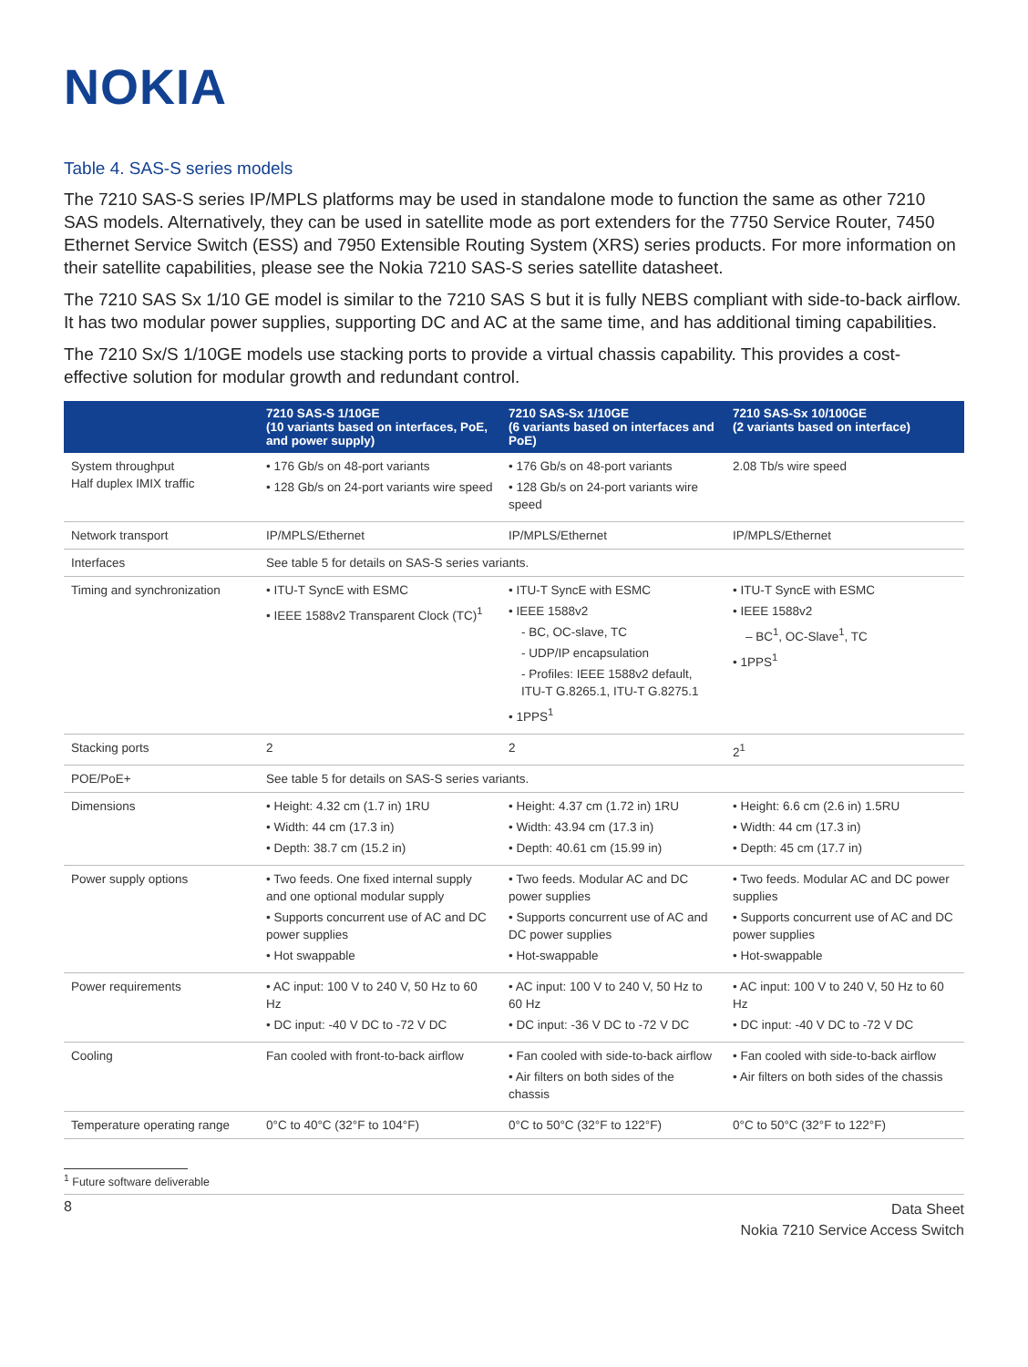NOKIA
Table 4. SAS-S series models
The 7210 SAS-S series IP/MPLS platforms may be used in standalone mode to function the same as other 7210 SAS models. Alternatively, they can be used in satellite mode as port extenders for the 7750 Service Router, 7450 Ethernet Service Switch (ESS) and 7950 Extensible Routing System (XRS) series products. For more information on their satellite capabilities, please see the Nokia 7210 SAS-S series satellite datasheet.
The 7210 SAS Sx 1/10 GE model is similar to the 7210 SAS S but it is fully NEBS compliant with side-to-back airflow. It has two modular power supplies, supporting DC and AC at the same time, and has additional timing capabilities.
The 7210 Sx/S 1/10GE models use stacking ports to provide a virtual chassis capability. This provides a cost-effective solution for modular growth and redundant control.
| | 7210 SAS-S 1/10GE (10 variants based on interfaces, PoE, and power supply) | 7210 SAS-Sx 1/10GE (6 variants based on interfaces and PoE) | 7210 SAS-Sx 10/100GE (2 variants based on interface) |
| --- | --- | --- | --- |
| System throughput Half duplex IMIX traffic | • 176 Gb/s on 48-port variants • 128 Gb/s on 24-port variants wire speed | • 176 Gb/s on 48-port variants • 128 Gb/s on 24-port variants wire speed | 2.08 Tb/s wire speed |
| Network transport | IP/MPLS/Ethernet | IP/MPLS/Ethernet | IP/MPLS/Ethernet |
| Interfaces | See table 5 for details on SAS-S series variants. | | |
| Timing and synchronization | • ITU-T SyncE with ESMC • IEEE 1588v2 Transparent Clock (TC)<sup>1</sup> | • ITU-T SyncE with ESMC • IEEE 1588v2 - BC, OC-slave, TC - UDP/IP encapsulation - Profiles: IEEE 1588v2 default, ITU-T G.8265.1, ITU-T G.8275.1 • 1PPS<sup>1</sup> | • ITU-T SyncE with ESMC • IEEE 1588v2 – BC<sup>1</sup>, OC-Slave<sup>1</sup>, TC • 1PPS<sup>1</sup> |
| Stacking ports | 2 | 2 | 2<sup>1</sup> |
| POE/PoE+ | See table 5 for details on SAS-S series variants. | | |
| Dimensions | • Height: 4.32 cm (1.7 in) 1RU • Width: 44 cm (17.3 in) • Depth: 38.7 cm (15.2 in) | • Height: 4.37 cm (1.72 in) 1RU • Width: 43.94 cm (17.3 in) • Depth: 40.61 cm (15.99 in) | • Height: 6.6 cm (2.6 in) 1.5RU • Width: 44 cm (17.3 in) • Depth: 45 cm (17.7 in) |
| Power supply options | • Two feeds. One fixed internal supply and one optional modular supply • Supports concurrent use of AC and DC power supplies • Hot swappable | • Two feeds. Modular AC and DC power supplies • Supports concurrent use of AC and DC power supplies • Hot-swappable | • Two feeds. Modular AC and DC power supplies • Supports concurrent use of AC and DC power supplies • Hot-swappable |
| Power requirements | • AC input: 100 V to 240 V, 50 Hz to 60 Hz • DC input: -40 V DC to -72 V DC | • AC input: 100 V to 240 V, 50 Hz to 60 Hz • DC input: -36 V DC to -72 V DC | • AC input: 100 V to 240 V, 50 Hz to 60 Hz • DC input: -40 V DC to -72 V DC |
| Cooling | Fan cooled with front-to-back airflow | • Fan cooled with side-to-back airflow • Air filters on both sides of the chassis | • Fan cooled with side-to-back airflow • Air filters on both sides of the chassis |
| Temperature operating range | 0°C to 40°C (32°F to 104°F) | 0°C to 50°C (32°F to 122°F) | 0°C to 50°C (32°F to 122°F) |
<sup>1</sup> Future software deliverable
8
Data Sheet
Nokia 7210 Service Access Switch